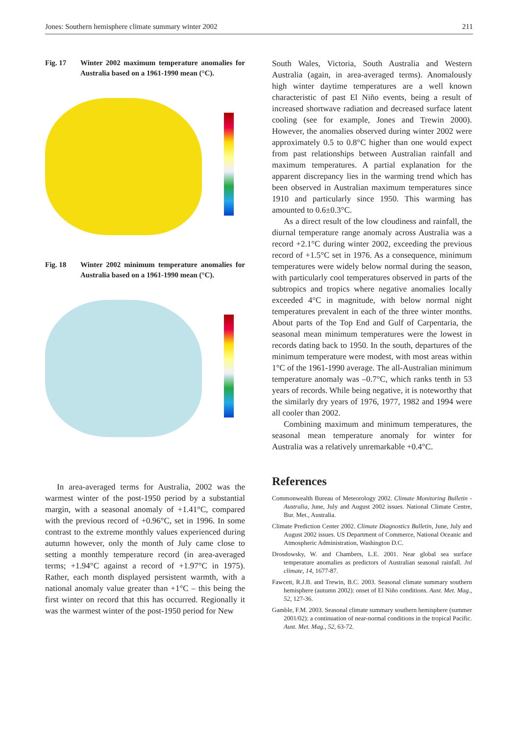Jones: Southern hemisphere climate summary winter 2002 211
Fig. 17 Winter 2002 maximum temperature anomalies for Australia based on a 1961-1990 mean (°C).
Fig. 18 Winter 2002 minimum temperature anomalies for Australia based on a 1961-1990 mean (°C).
In area-averaged terms for Australia, 2002 was the warmest winter of the post-1950 period by a substantial margin, with a seasonal anomaly of +1.41°C, compared with the previous record of +0.96°C, set in 1996. In some contrast to the extreme monthly values experienced during autumn however, only the month of July came close to setting a monthly temperature record (in area-averaged terms; +1.94°C against a record of +1.97°C in 1975). Rather, each month displayed persistent warmth, with a national anomaly value greater than +1°C – this being the first winter on record that this has occurred. Regionally it was the warmest winter of the post-1950 period for New
South Wales, Victoria, South Australia and Western Australia (again, in area-averaged terms). Anomalously high winter daytime temperatures are a well known characteristic of past El Niño events, being a result of increased shortwave radiation and decreased surface latent cooling (see for example, Jones and Trewin 2000). However, the anomalies observed during winter 2002 were approximately 0.5 to 0.8°C higher than one would expect from past relationships between Australian rainfall and maximum temperatures. A partial explanation for the apparent discrepancy lies in the warming trend which has been observed in Australian maximum temperatures since 1910 and particularly since 1950. This warming has amounted to 0.6±0.3°C.
As a direct result of the low cloudiness and rainfall, the diurnal temperature range anomaly across Australia was a record +2.1°C during winter 2002, exceeding the previous record of +1.5°C set in 1976. As a consequence, minimum temperatures were widely below normal during the season, with particularly cool temperatures observed in parts of the subtropics and tropics where negative anomalies locally exceeded 4°C in magnitude, with below normal night temperatures prevalent in each of the three winter months. About parts of the Top End and Gulf of Carpentaria, the seasonal mean minimum temperatures were the lowest in records dating back to 1950. In the south, departures of the minimum temperature were modest, with most areas within 1°C of the 1961-1990 average. The all-Australian minimum temperature anomaly was –0.7°C, which ranks tenth in 53 years of records. While being negative, it is noteworthy that the similarly dry years of 1976, 1977, 1982 and 1994 were all cooler than 2002.
Combining maximum and minimum temperatures, the seasonal mean temperature anomaly for winter for Australia was a relatively unremarkable +0.4°C.
References
Commonwealth Bureau of Meteorology 2002. Climate Monitoring Bulletin - Australia, June, July and August 2002 issues. National Climate Centre, Bur. Met., Australia.
Climate Prediction Center 2002. Climate Diagnostics Bulletin, June, July and August 2002 issues. US Department of Commerce, National Oceanic and Atmospheric Administration, Washington D.C.
Drosdowsky, W. and Chambers, L.E. 2001. Near global sea surface temperature anomalies as predictors of Australian seasonal rainfall. Jnl climate, 14, 1677-87.
Fawcett, R.J.B. and Trewin, B.C. 2003. Seasonal climate summary southern hemisphere (autumn 2002): onset of El Niño conditions. Aust. Met. Mag., 52, 127-36.
Gamble, F.M. 2003. Seasonal climate summary southern hemisphere (summer 2001/02): a continuation of near-normal conditions in the tropical Pacific. Aust. Met. Mag., 52, 63-72.